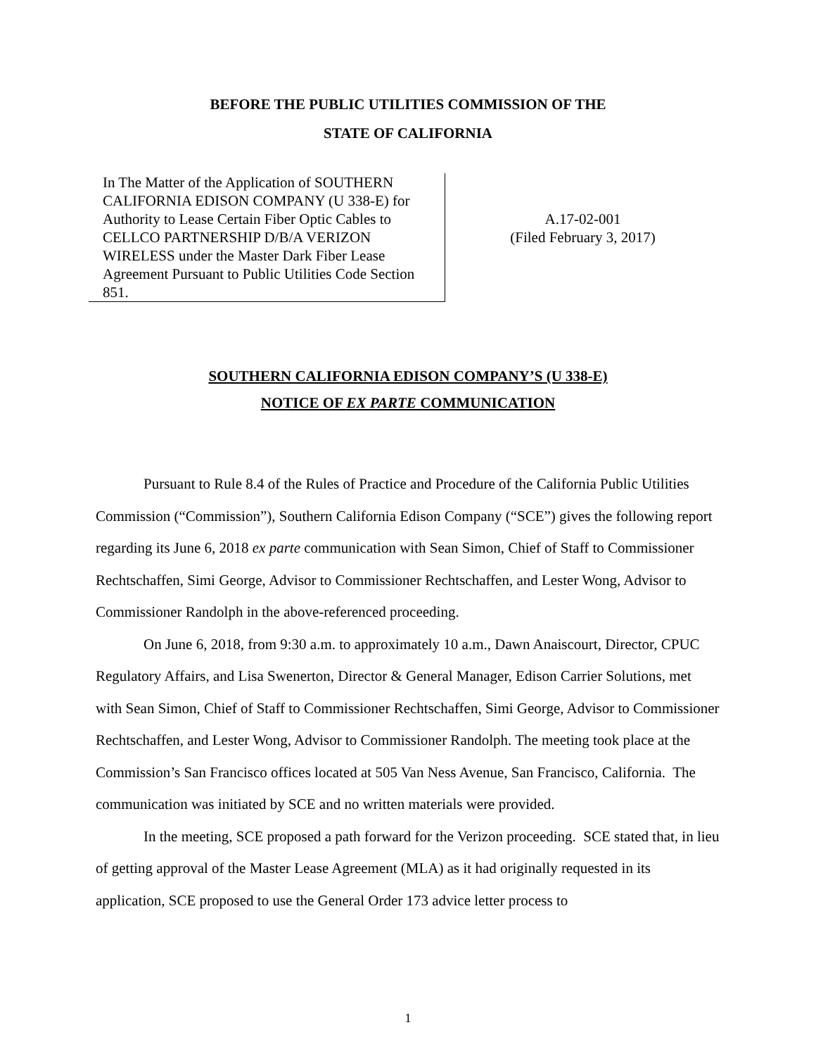BEFORE THE PUBLIC UTILITIES COMMISSION OF THE
STATE OF CALIFORNIA
In The Matter of the Application of SOUTHERN CALIFORNIA EDISON COMPANY (U 338-E) for Authority to Lease Certain Fiber Optic Cables to CELLCO PARTNERSHIP D/B/A VERIZON WIRELESS under the Master Dark Fiber Lease Agreement Pursuant to Public Utilities Code Section 851.
A.17-02-001
(Filed February 3, 2017)
SOUTHERN CALIFORNIA EDISON COMPANY’S (U 338-E)
NOTICE OF EX PARTE COMMUNICATION
Pursuant to Rule 8.4 of the Rules of Practice and Procedure of the California Public Utilities Commission (“Commission”), Southern California Edison Company (“SCE”) gives the following report regarding its June 6, 2018 ex parte communication with Sean Simon, Chief of Staff to Commissioner Rechtschaffen, Simi George, Advisor to Commissioner Rechtschaffen, and Lester Wong, Advisor to Commissioner Randolph in the above-referenced proceeding.
On June 6, 2018, from 9:30 a.m. to approximately 10 a.m., Dawn Anaiscourt, Director, CPUC Regulatory Affairs, and Lisa Swenerton, Director & General Manager, Edison Carrier Solutions, met with Sean Simon, Chief of Staff to Commissioner Rechtschaffen, Simi George, Advisor to Commissioner Rechtschaffen, and Lester Wong, Advisor to Commissioner Randolph. The meeting took place at the Commission’s San Francisco offices located at 505 Van Ness Avenue, San Francisco, California. The communication was initiated by SCE and no written materials were provided.
In the meeting, SCE proposed a path forward for the Verizon proceeding. SCE stated that, in lieu of getting approval of the Master Lease Agreement (MLA) as it had originally requested in its application, SCE proposed to use the General Order 173 advice letter process to
1